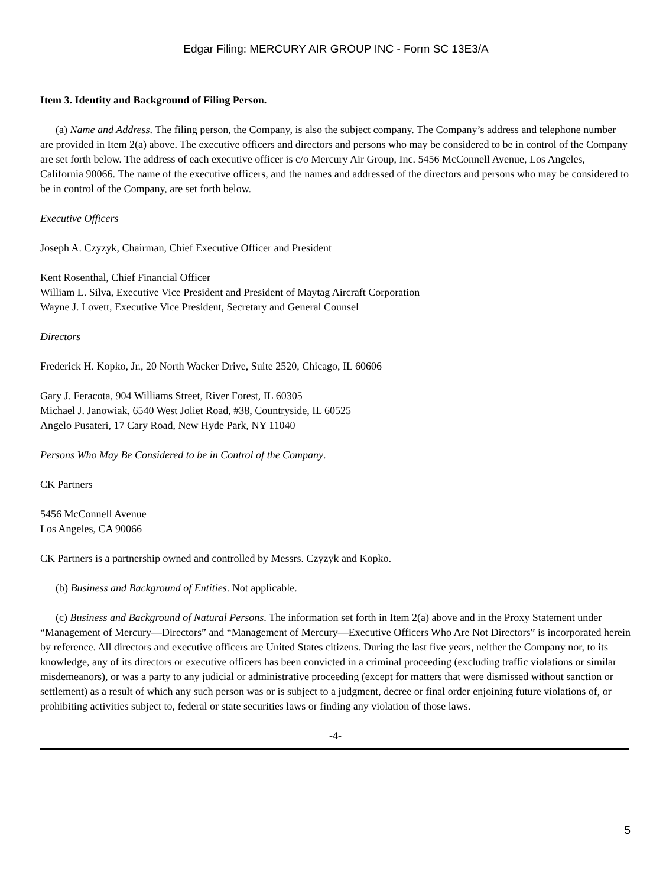Edgar Filing: MERCURY AIR GROUP INC - Form SC 13E3/A
Item 3. Identity and Background of Filing Person.
(a) Name and Address. The filing person, the Company, is also the subject company. The Company’s address and telephone number are provided in Item 2(a) above. The executive officers and directors and persons who may be considered to be in control of the Company are set forth below. The address of each executive officer is c/o Mercury Air Group, Inc. 5456 McConnell Avenue, Los Angeles, California 90066. The name of the executive officers, and the names and addressed of the directors and persons who may be considered to be in control of the Company, are set forth below.
Executive Officers
Joseph A. Czyzyk, Chairman, Chief Executive Officer and President
Kent Rosenthal, Chief Financial Officer
William L. Silva, Executive Vice President and President of Maytag Aircraft Corporation
Wayne J. Lovett, Executive Vice President, Secretary and General Counsel
Directors
Frederick H. Kopko, Jr., 20 North Wacker Drive, Suite 2520, Chicago, IL 60606
Gary J. Feracota, 904 Williams Street, River Forest, IL 60305
Michael J. Janowiak, 6540 West Joliet Road, #38, Countryside, IL 60525
Angelo Pusateri, 17 Cary Road, New Hyde Park, NY 11040
Persons Who May Be Considered to be in Control of the Company.
CK Partners
5456 McConnell Avenue
Los Angeles, CA 90066
CK Partners is a partnership owned and controlled by Messrs. Czyzyk and Kopko.
(b) Business and Background of Entities. Not applicable.
(c) Business and Background of Natural Persons. The information set forth in Item 2(a) above and in the Proxy Statement under “Management of Mercury—Directors” and “Management of Mercury—Executive Officers Who Are Not Directors” is incorporated herein by reference. All directors and executive officers are United States citizens. During the last five years, neither the Company nor, to its knowledge, any of its directors or executive officers has been convicted in a criminal proceeding (excluding traffic violations or similar misdemeanors), or was a party to any judicial or administrative proceeding (except for matters that were dismissed without sanction or settlement) as a result of which any such person was or is subject to a judgment, decree or final order enjoining future violations of, or prohibiting activities subject to, federal or state securities laws or finding any violation of those laws.
-4-
5